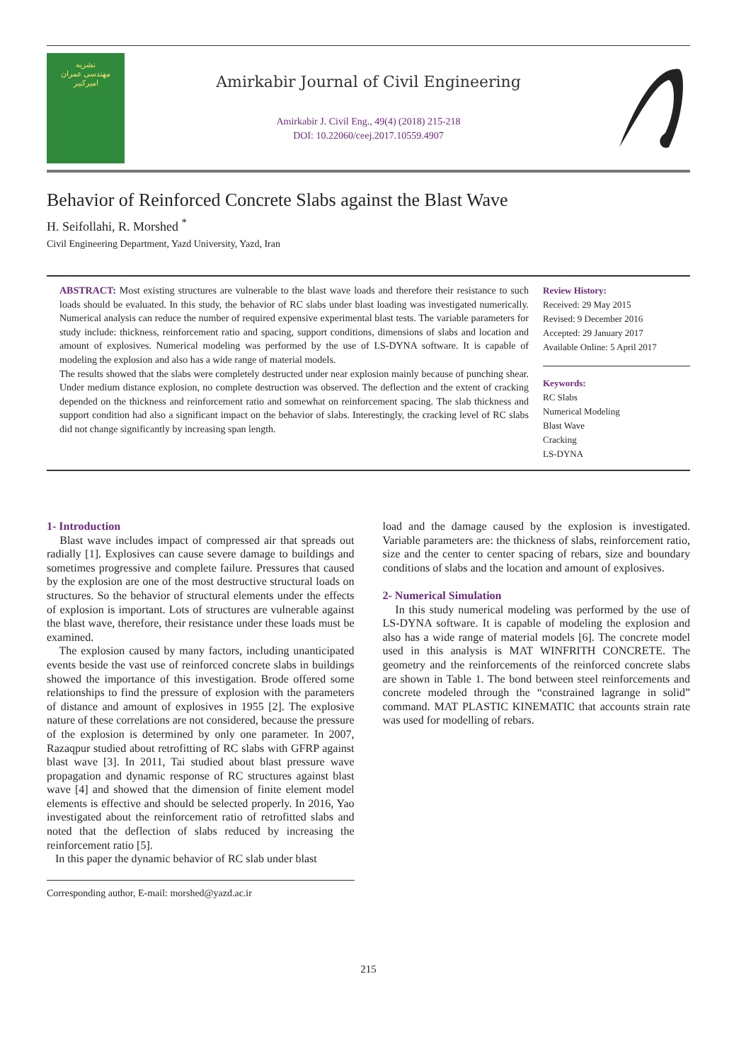نشریه
مهندسی عمران
امیرکبیر
Amirkabir Journal of Civil Engineering
Amirkabir J. Civil Eng., 49(4) (2018) 215-218
DOI: 10.22060/ceej.2017.10559.4907
Behavior of Reinforced Concrete Slabs against the Blast Wave
H. Seifollahi, R. Morshed <sup>*</sup>
Civil Engineering Department, Yazd University, Yazd, Iran
ABSTRACT: Most existing structures are vulnerable to the blast wave loads and therefore their resistance to such loads should be evaluated. In this study, the behavior of RC slabs under blast loading was investigated numerically. Numerical analysis can reduce the number of required expensive experimental blast tests. The variable parameters for study include: thickness, reinforcement ratio and spacing, support conditions, dimensions of slabs and location and amount of explosives. Numerical modeling was performed by the use of LS-DYNA software. It is capable of modeling the explosion and also has a wide range of material models.
The results showed that the slabs were completely destructed under near explosion mainly because of punching shear. Under medium distance explosion, no complete destruction was observed. The deflection and the extent of cracking depended on the thickness and reinforcement ratio and somewhat on reinforcement spacing. The slab thickness and support condition had also a significant impact on the behavior of slabs. Interestingly, the cracking level of RC slabs did not change significantly by increasing span length.
Review History:
Received: 29 May 2015
Revised: 9 December 2016
Accepted: 29 January 2017
Available Online: 5 April 2017
Keywords:
RC Slabs
Numerical Modeling
Blast Wave
Cracking
LS-DYNA
1- Introduction
Blast wave includes impact of compressed air that spreads out radially [1]. Explosives can cause severe damage to buildings and sometimes progressive and complete failure. Pressures that caused by the explosion are one of the most destructive structural loads on structures. So the behavior of structural elements under the effects of explosion is important. Lots of structures are vulnerable against the blast wave, therefore, their resistance under these loads must be examined.
The explosion caused by many factors, including unanticipated events beside the vast use of reinforced concrete slabs in buildings showed the importance of this investigation. Brode offered some relationships to find the pressure of explosion with the parameters of distance and amount of explosives in 1955 [2]. The explosive nature of these correlations are not considered, because the pressure of the explosion is determined by only one parameter. In 2007, Razaqpur studied about retrofitting of RC slabs with GFRP against blast wave [3]. In 2011, Tai studied about blast pressure wave propagation and dynamic response of RC structures against blast wave [4] and showed that the dimension of finite element model elements is effective and should be selected properly. In 2016, Yao investigated about the reinforcement ratio of retrofitted slabs and noted that the deflection of slabs reduced by increasing the reinforcement ratio [5].
In this paper the dynamic behavior of RC slab under blast
Corresponding author, E-mail: morshed@yazd.ac.ir
load and the damage caused by the explosion is investigated. Variable parameters are: the thickness of slabs, reinforcement ratio, size and the center to center spacing of rebars, size and boundary conditions of slabs and the location and amount of explosives.
2- Numerical Simulation
In this study numerical modeling was performed by the use of LS-DYNA software. It is capable of modeling the explosion and also has a wide range of material models [6]. The concrete model used in this analysis is MAT WINFRITH CONCRETE. The geometry and the reinforcements of the reinforced concrete slabs are shown in Table 1. The bond between steel reinforcements and concrete modeled through the “constrained lagrange in solid” command. MAT PLASTIC KINEMATIC that accounts strain rate was used for modelling of rebars.
215